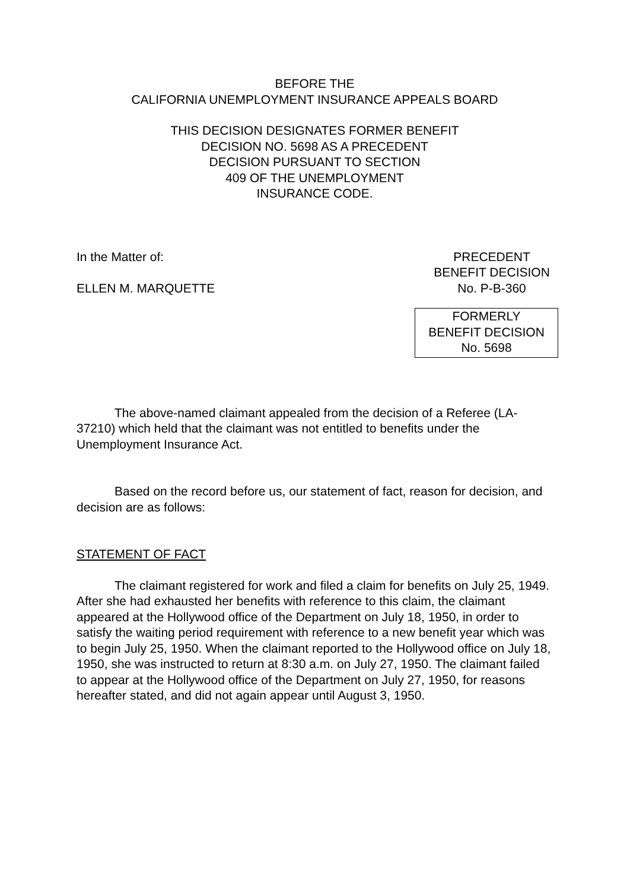BEFORE THE
CALIFORNIA UNEMPLOYMENT INSURANCE APPEALS BOARD
THIS DECISION DESIGNATES FORMER BENEFIT
DECISION NO. 5698 AS A PRECEDENT
DECISION PURSUANT TO SECTION
409 OF THE UNEMPLOYMENT
INSURANCE CODE.
In the Matter of:
ELLEN M. MARQUETTE
PRECEDENT
BENEFIT DECISION
No. P-B-360
FORMERLY
BENEFIT DECISION
No. 5698
The above-named claimant appealed from the decision of a Referee (LA-37210) which held that the claimant was not entitled to benefits under the Unemployment Insurance Act.
Based on the record before us, our statement of fact, reason for decision, and decision are as follows:
STATEMENT OF FACT
The claimant registered for work and filed a claim for benefits on July 25, 1949. After she had exhausted her benefits with reference to this claim, the claimant appeared at the Hollywood office of the Department on July 18, 1950, in order to satisfy the waiting period requirement with reference to a new benefit year which was to begin July 25, 1950. When the claimant reported to the Hollywood office on July 18, 1950, she was instructed to return at 8:30 a.m. on July 27, 1950. The claimant failed to appear at the Hollywood office of the Department on July 27, 1950, for reasons hereafter stated, and did not again appear until August 3, 1950.